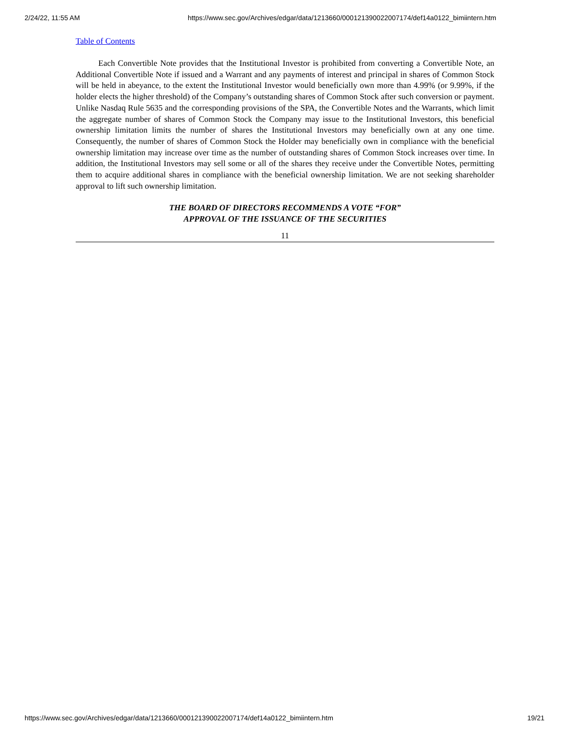2/24/22, 11:55 AM https://www.sec.gov/Archives/edgar/data/1213660/000121390022007174/def14a0122_bimiintern.htm
Table of Contents
Each Convertible Note provides that the Institutional Investor is prohibited from converting a Convertible Note, an Additional Convertible Note if issued and a Warrant and any payments of interest and principal in shares of Common Stock will be held in abeyance, to the extent the Institutional Investor would beneficially own more than 4.99% (or 9.99%, if the holder elects the higher threshold) of the Company’s outstanding shares of Common Stock after such conversion or payment. Unlike Nasdaq Rule 5635 and the corresponding provisions of the SPA, the Convertible Notes and the Warrants, which limit the aggregate number of shares of Common Stock the Company may issue to the Institutional Investors, this beneficial ownership limitation limits the number of shares the Institutional Investors may beneficially own at any one time. Consequently, the number of shares of Common Stock the Holder may beneficially own in compliance with the beneficial ownership limitation may increase over time as the number of outstanding shares of Common Stock increases over time. In addition, the Institutional Investors may sell some or all of the shares they receive under the Convertible Notes, permitting them to acquire additional shares in compliance with the beneficial ownership limitation. We are not seeking shareholder approval to lift such ownership limitation.
THE BOARD OF DIRECTORS RECOMMENDS A VOTE “FOR”
APPROVAL OF THE ISSUANCE OF THE SECURITIES
11
https://www.sec.gov/Archives/edgar/data/1213660/000121390022007174/def14a0122_bimiintern.htm 19/21